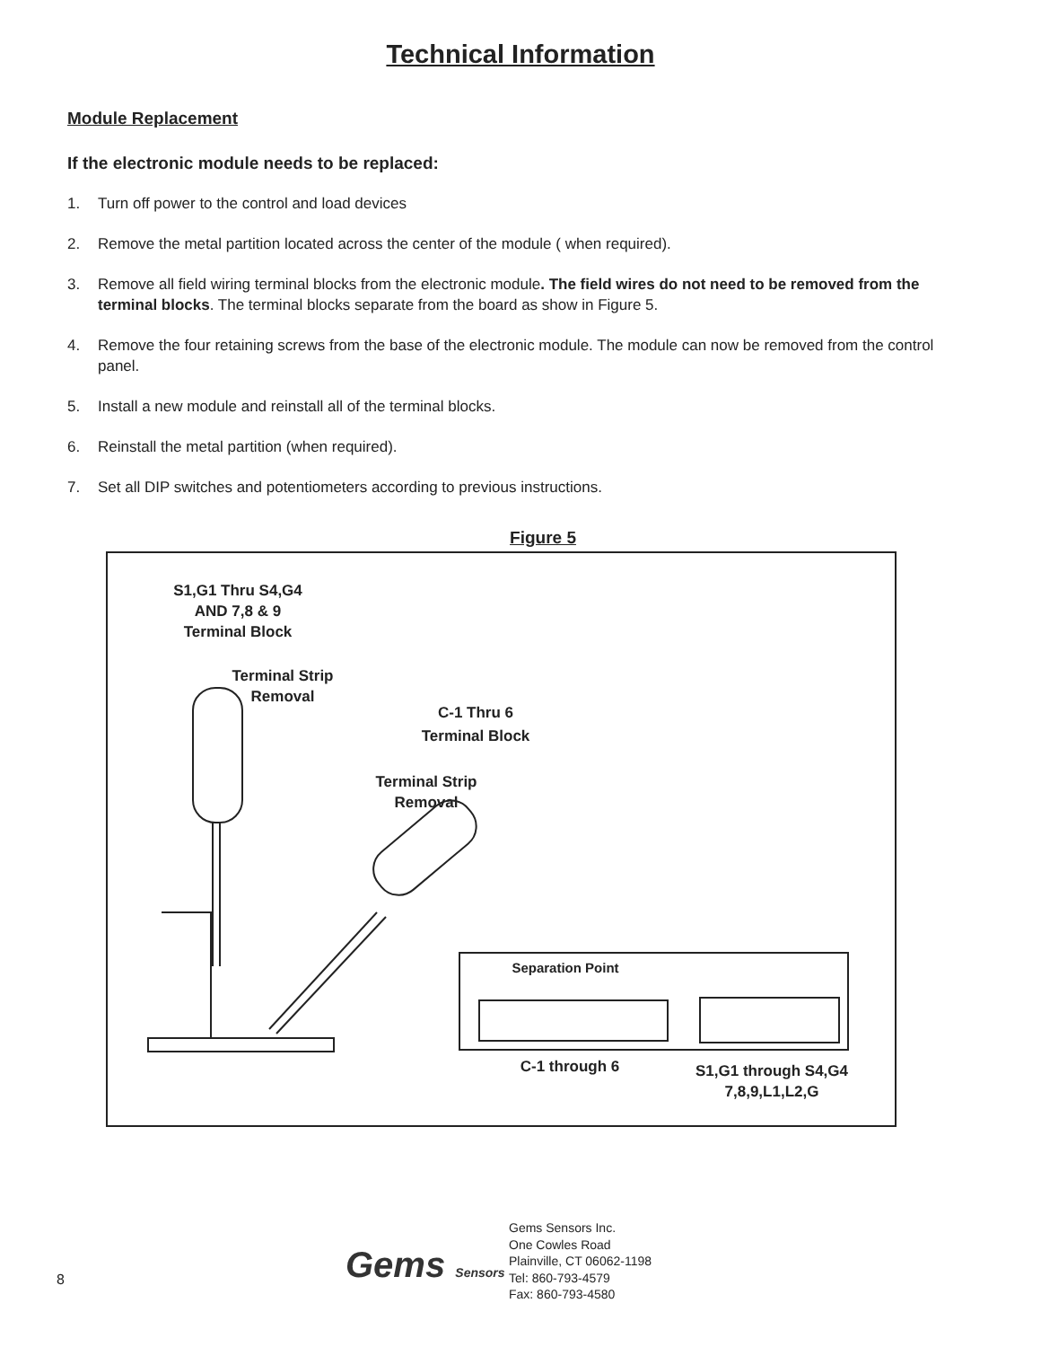Technical Information
Module Replacement
If the electronic module needs to be replaced:
1. Turn off power to the control and load devices
2. Remove the metal partition located across the center of the module ( when required).
3. Remove all field wiring terminal blocks from the electronic module. The field wires do not need to be removed from the terminal blocks. The terminal blocks separate from the board as show in Figure 5.
4. Remove the four retaining screws from the base of the electronic module. The module can now be removed from the control panel.
5. Install a new module and reinstall all of the terminal blocks.
6. Reinstall the metal partition (when required).
7. Set all DIP switches and potentiometers according to previous instructions.
Figure 5
S1,G1 Thru S4,G4
AND 7,8 & 9
Terminal Block
Terminal Strip
Removal
C-1 Thru 6
Terminal Block
Terminal Strip
Removal
Separation Point
C-1 through 6
S1,G1 through S4,G4
7,8,9,L1,L2,G
8 Gems Sensors
Gems Sensors Inc.
One Cowles Road
Plainville, CT 06062-1198
Tel: 860-793-4579
Fax: 860-793-4580